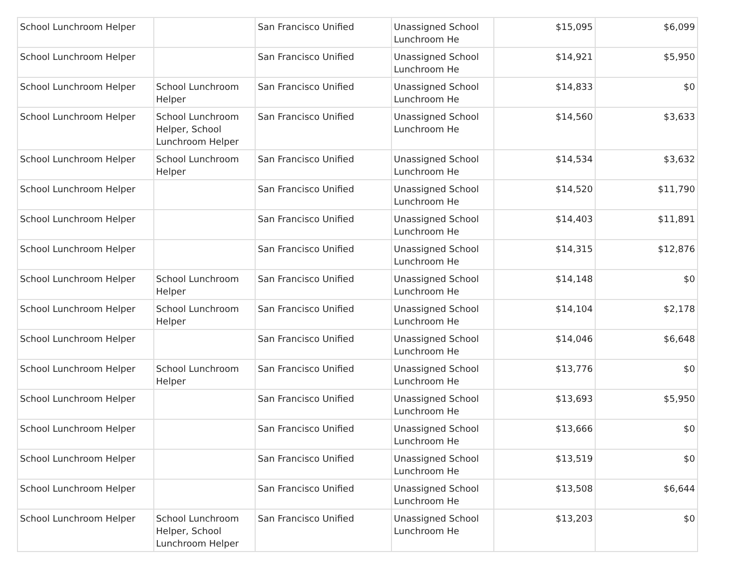| School Lunchroom Helper | | San Francisco Unified | Unassigned School Lunchroom He | $15,095 | $6,099 |
| School Lunchroom Helper | | San Francisco Unified | Unassigned School Lunchroom He | $14,921 | $5,950 |
| School Lunchroom Helper | School Lunchroom Helper | San Francisco Unified | Unassigned School Lunchroom He | $14,833 | $0 |
| School Lunchroom Helper | School Lunchroom Helper, School Lunchroom Helper | San Francisco Unified | Unassigned School Lunchroom He | $14,560 | $3,633 |
| School Lunchroom Helper | School Lunchroom Helper | San Francisco Unified | Unassigned School Lunchroom He | $14,534 | $3,632 |
| School Lunchroom Helper | | San Francisco Unified | Unassigned School Lunchroom He | $14,520 | $11,790 |
| School Lunchroom Helper | | San Francisco Unified | Unassigned School Lunchroom He | $14,403 | $11,891 |
| School Lunchroom Helper | | San Francisco Unified | Unassigned School Lunchroom He | $14,315 | $12,876 |
| School Lunchroom Helper | School Lunchroom Helper | San Francisco Unified | Unassigned School Lunchroom He | $14,148 | $0 |
| School Lunchroom Helper | School Lunchroom Helper | San Francisco Unified | Unassigned School Lunchroom He | $14,104 | $2,178 |
| School Lunchroom Helper | | San Francisco Unified | Unassigned School Lunchroom He | $14,046 | $6,648 |
| School Lunchroom Helper | School Lunchroom Helper | San Francisco Unified | Unassigned School Lunchroom He | $13,776 | $0 |
| School Lunchroom Helper | | San Francisco Unified | Unassigned School Lunchroom He | $13,693 | $5,950 |
| School Lunchroom Helper | | San Francisco Unified | Unassigned School Lunchroom He | $13,666 | $0 |
| School Lunchroom Helper | | San Francisco Unified | Unassigned School Lunchroom He | $13,519 | $0 |
| School Lunchroom Helper | | San Francisco Unified | Unassigned School Lunchroom He | $13,508 | $6,644 |
| School Lunchroom Helper | School Lunchroom Helper, School Lunchroom Helper | San Francisco Unified | Unassigned School Lunchroom He | $13,203 | $0 |